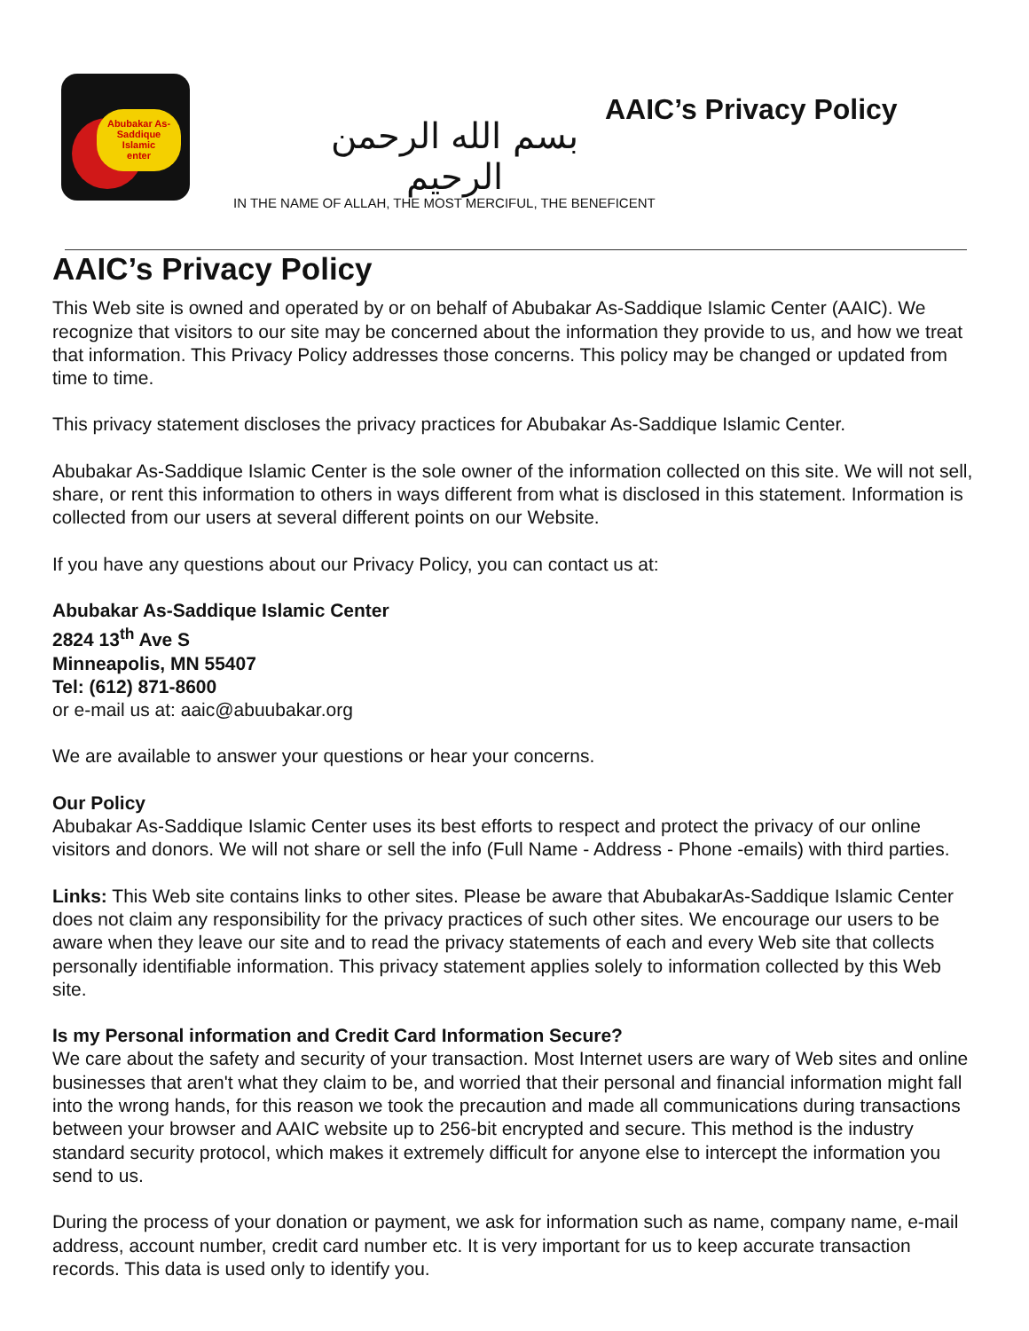Abubakar As-Saddique
Islamic
enter
بسم الله الرحمن الرحيم
AAIC’s Privacy Policy
IN THE NAME OF ALLAH, THE MOST MERCIFUL, THE BENEFICENT
AAIC’s Privacy Policy
This Web site is owned and operated by or on behalf of Abubakar As-Saddique Islamic Center (AAIC). We recognize that visitors to our site may be concerned about the information they provide to us, and how we treat that information. This Privacy Policy addresses those concerns. This policy may be changed or updated from time to time.
This privacy statement discloses the privacy practices for Abubakar As-Saddique Islamic Center.
Abubakar As-Saddique Islamic Center is the sole owner of the information collected on this site. We will not sell, share, or rent this information to others in ways different from what is disclosed in this statement. Information is collected from our users at several different points on our Website.
If you have any questions about our Privacy Policy, you can contact us at:
Abubakar As-Saddique Islamic Center
2824 13<sup>th</sup> Ave S
Minneapolis, MN 55407
Tel: (612) 871-8600
or e-mail us at: aaic@abuubakar.org
We are available to answer your questions or hear your concerns.
Our Policy
Abubakar As-Saddique Islamic Center uses its best efforts to respect and protect the privacy of our online visitors and donors. We will not share or sell the info (Full Name - Address - Phone -emails) with third parties.
Links: This Web site contains links to other sites. Please be aware that AbubakarAs-Saddique Islamic Center does not claim any responsibility for the privacy practices of such other sites. We encourage our users to be aware when they leave our site and to read the privacy statements of each and every Web site that collects personally identifiable information. This privacy statement applies solely to information collected by this Web site.
Is my Personal information and Credit Card Information Secure?
We care about the safety and security of your transaction. Most Internet users are wary of Web sites and online businesses that aren't what they claim to be, and worried that their personal and financial information might fall into the wrong hands, for this reason we took the precaution and made all communications during transactions between your browser and AAIC website up to 256-bit encrypted and secure. This method is the industry standard security protocol, which makes it extremely difficult for anyone else to intercept the information you send to us.
During the process of your donation or payment, we ask for information such as name, company name, e-mail address, account number, credit card number etc. It is very important for us to keep accurate transaction records. This data is used only to identify you.